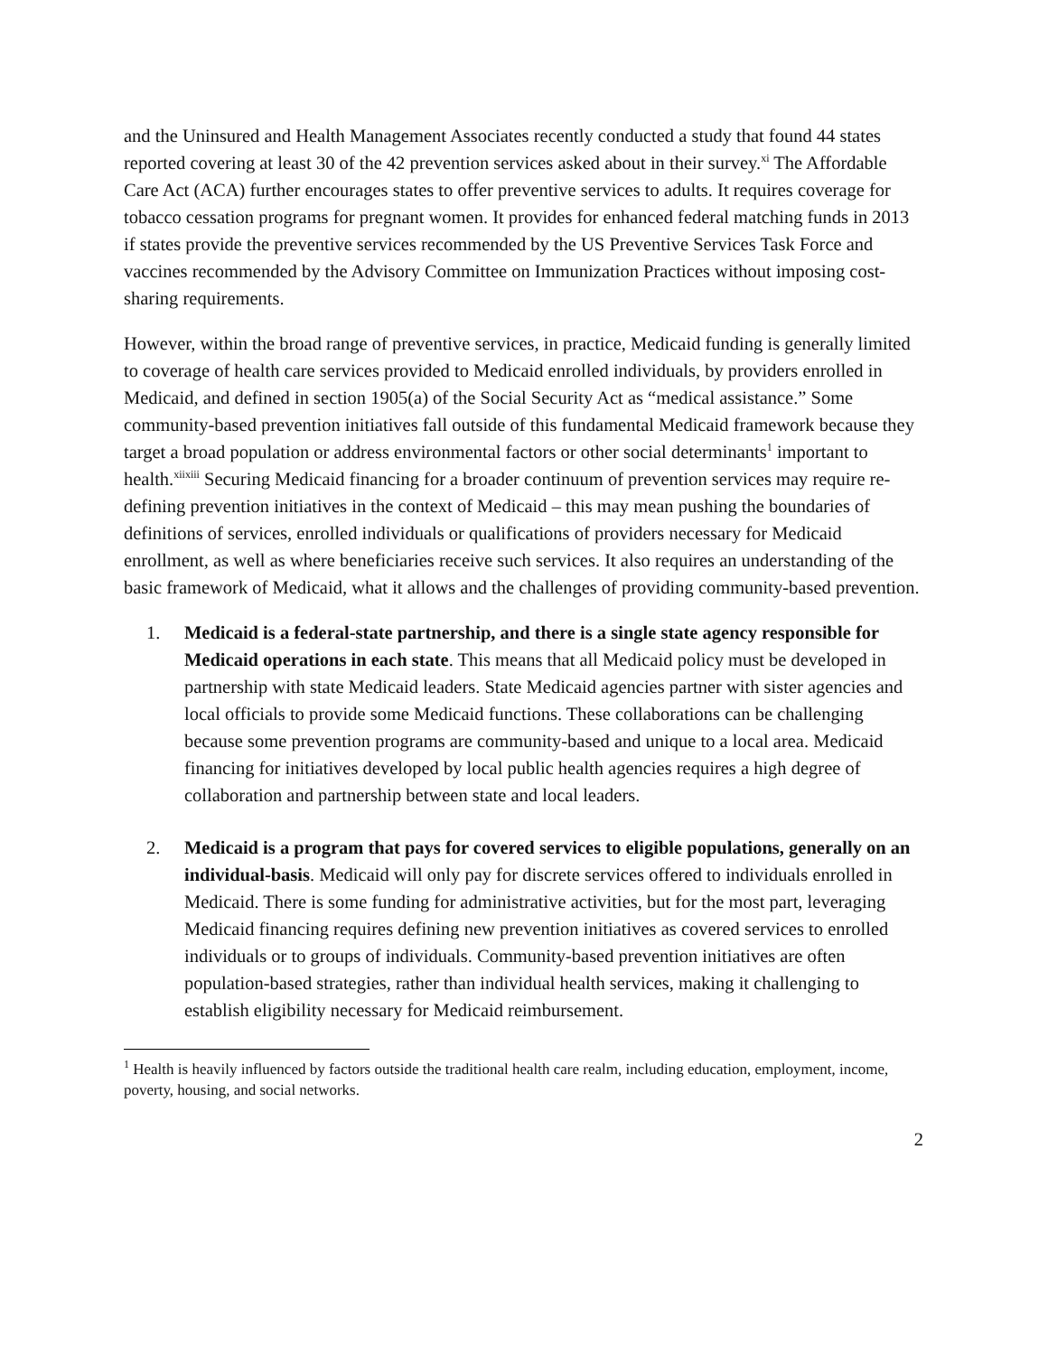and the Uninsured and Health Management Associates recently conducted a study that found 44 states reported covering at least 30 of the 42 prevention services asked about in their survey.<sup>xi</sup> The Affordable Care Act (ACA) further encourages states to offer preventive services to adults. It requires coverage for tobacco cessation programs for pregnant women. It provides for enhanced federal matching funds in 2013 if states provide the preventive services recommended by the US Preventive Services Task Force and vaccines recommended by the Advisory Committee on Immunization Practices without imposing cost-sharing requirements.
However, within the broad range of preventive services, in practice, Medicaid funding is generally limited to coverage of health care services provided to Medicaid enrolled individuals, by providers enrolled in Medicaid, and defined in section 1905(a) of the Social Security Act as “medical assistance.” Some community-based prevention initiatives fall outside of this fundamental Medicaid framework because they target a broad population or address environmental factors or other social determinants<sup>1</sup> important to health.<sup>xiixiii</sup> Securing Medicaid financing for a broader continuum of prevention services may require re-defining prevention initiatives in the context of Medicaid – this may mean pushing the boundaries of definitions of services, enrolled individuals or qualifications of providers necessary for Medicaid enrollment, as well as where beneficiaries receive such services. It also requires an understanding of the basic framework of Medicaid, what it allows and the challenges of providing community-based prevention.
1. Medicaid is a federal-state partnership, and there is a single state agency responsible for Medicaid operations in each state. This means that all Medicaid policy must be developed in partnership with state Medicaid leaders. State Medicaid agencies partner with sister agencies and local officials to provide some Medicaid functions. These collaborations can be challenging because some prevention programs are community-based and unique to a local area. Medicaid financing for initiatives developed by local public health agencies requires a high degree of collaboration and partnership between state and local leaders.
2. Medicaid is a program that pays for covered services to eligible populations, generally on an individual-basis. Medicaid will only pay for discrete services offered to individuals enrolled in Medicaid. There is some funding for administrative activities, but for the most part, leveraging Medicaid financing requires defining new prevention initiatives as covered services to enrolled individuals or to groups of individuals. Community-based prevention initiatives are often population-based strategies, rather than individual health services, making it challenging to establish eligibility necessary for Medicaid reimbursement.
<sup>1</sup> Health is heavily influenced by factors outside the traditional health care realm, including education, employment, income, poverty, housing, and social networks.
2